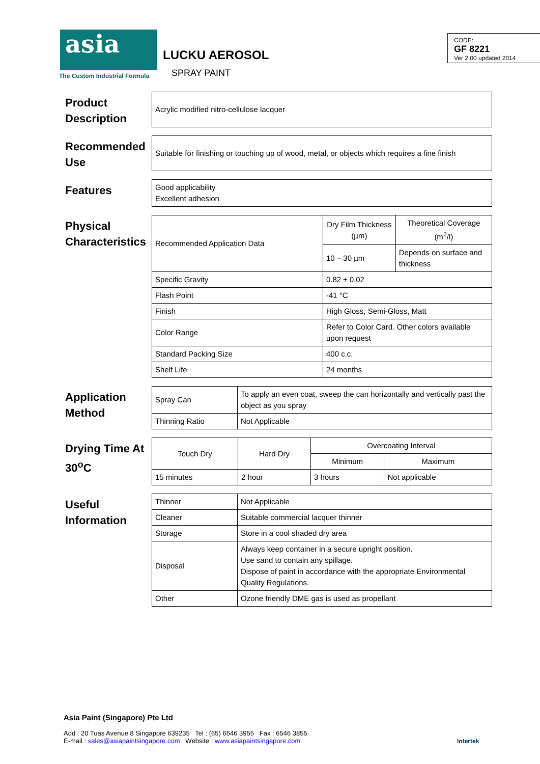asia
The Custom Industrial Formula
LUCKU AEROSOL
SPRAY PAINT
CODE:
GF 8221
Ver 2.00 updated 2014
Product Description
| Acrylic modified nitro-cellulose lacquer |
Recommended Use
| Suitable for finishing or touching up of wood, metal, or objects which requires a fine finish |
Features
| Good applicability Excellent adhesion |
Physical Characteristics
| Recommended Application Data | Dry Film Thickness (µm) | Theoretical Coverage (m<sup>2</sup>/l) |
| | 10 – 30 µm | Depends on surface and thickness |
| Specific Gravity | 0.82 ± 0.02 | |
| Flash Point | -41 °C | |
| Finish | High Gloss, Semi-Gloss, Matt | |
| Color Range | Refer to Color Card. Other colors available upon request | |
| Standard Packing Size | 400 c.c. | |
| Shelf Life | 24 months | |
Application Method
| Spray Can | To apply an even coat, sweep the can horizontally and vertically past the object as you spray |
| Thinning Ratio | Not Applicable |
Drying Time At 30<sup>o</sup>C
| Touch Dry | Hard Dry | Overcoating Interval | |
| --- | --- | --- | --- |
| | | Minimum | Maximum |
| 15 minutes | 2 hour | 3 hours | Not applicable |
Useful Information
| Thinner | Not Applicable |
| Cleaner | Suitable commercial lacquer thinner |
| Storage | Store in a cool shaded dry area |
| Disposal | Always keep container in a secure upright position. Use sand to contain any spillage. Dispose of paint in accordance with the appropriate Environmental Quality Regulations. |
| Other | Ozone friendly DME gas is used as propellant |
Asia Paint (Singapore) Pte Ltd
Add : 20 Tuas Avenue 8 Singapore 639235 Tel : (65) 6546 3955 Fax : 6546 3855
E-mail : sales@asiapaintsingapore.com Website : www.asiapaintsingapore.com
Intertek